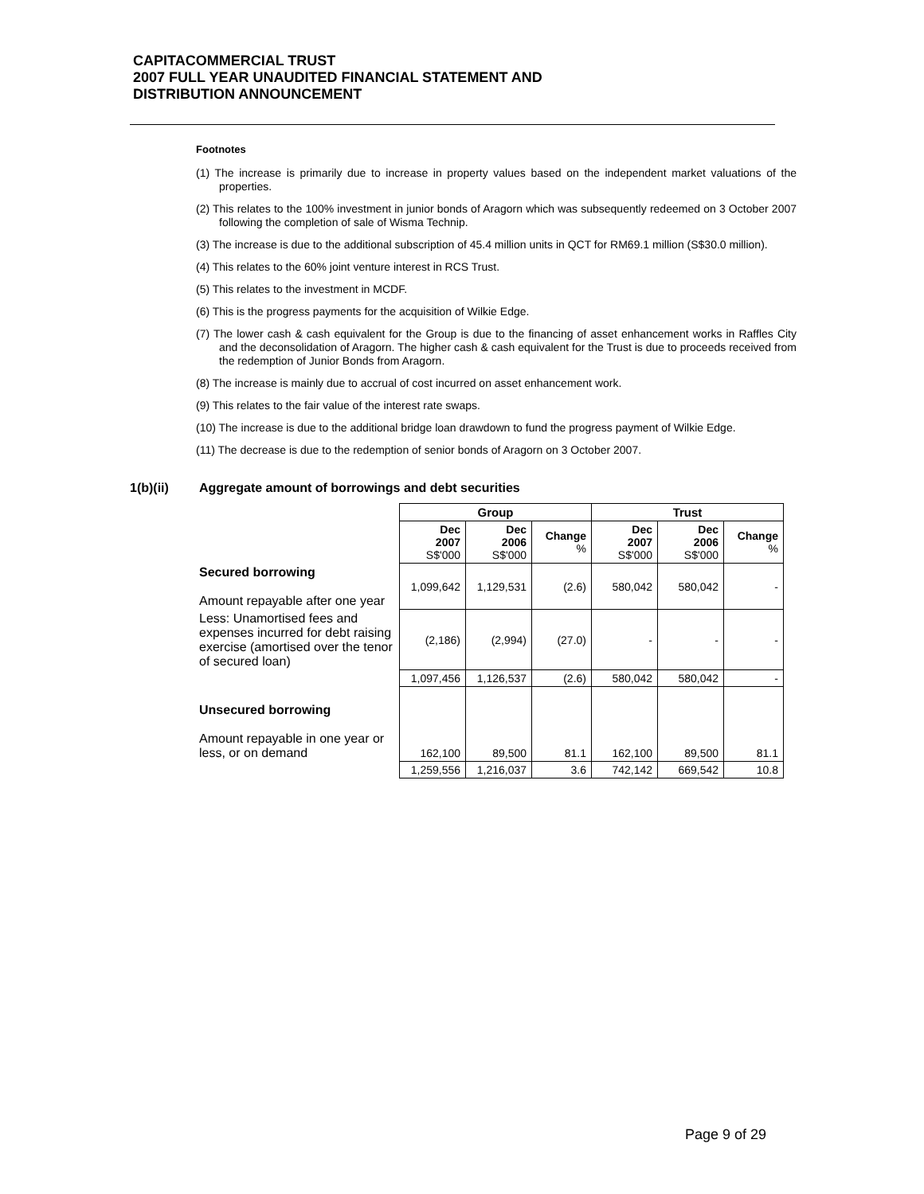CAPITACOMMERCIAL TRUST
2007 FULL YEAR UNAUDITED FINANCIAL STATEMENT AND
DISTRIBUTION ANNOUNCEMENT
Footnotes
(1) The increase is primarily due to increase in property values based on the independent market valuations of the properties.
(2) This relates to the 100% investment in junior bonds of Aragorn which was subsequently redeemed on 3 October 2007 following the completion of sale of Wisma Technip.
(3) The increase is due to the additional subscription of 45.4 million units in QCT for RM69.1 million (S$30.0 million).
(4) This relates to the 60% joint venture interest in RCS Trust.
(5) This relates to the investment in MCDF.
(6) This is the progress payments for the acquisition of Wilkie Edge.
(7) The lower cash & cash equivalent for the Group is due to the financing of asset enhancement works in Raffles City and the deconsolidation of Aragorn. The higher cash & cash equivalent for the Trust is due to proceeds received from the redemption of Junior Bonds from Aragorn.
(8) The increase is mainly due to accrual of cost incurred on asset enhancement work.
(9) This relates to the fair value of the interest rate swaps.
(10) The increase is due to the additional bridge loan drawdown to fund the progress payment of Wilkie Edge.
(11) The decrease is due to the redemption of senior bonds of Aragorn on 3 October 2007.
1(b)(ii) Aggregate amount of borrowings and debt securities
| | Group | | | Trust | | |
| --- | --- | --- | --- | --- | --- | --- |
| | Dec 2007 S$'000 | Dec 2006 S$'000 | Change % | Dec 2007 S$'000 | Dec 2006 S$'000 | Change % |
| Secured borrowing Amount repayable after one year | 1,099,642 | 1,129,531 | (2.6) | 580,042 | 580,042 | - |
| Less: Unamortised fees and expenses incurred for debt raising exercise (amortised over the tenor of secured loan) | (2,186) | (2,994) | (27.0) | - | - | - |
| | 1,097,456 | 1,126,537 | (2.6) | 580,042 | 580,042 | - |
| Unsecured borrowing Amount repayable in one year or less, or on demand | 162,100 | 89,500 | 81.1 | 162,100 | 89,500 | 81.1 |
| | 1,259,556 | 1,216,037 | 3.6 | 742,142 | 669,542 | 10.8 |
Page 9 of 29